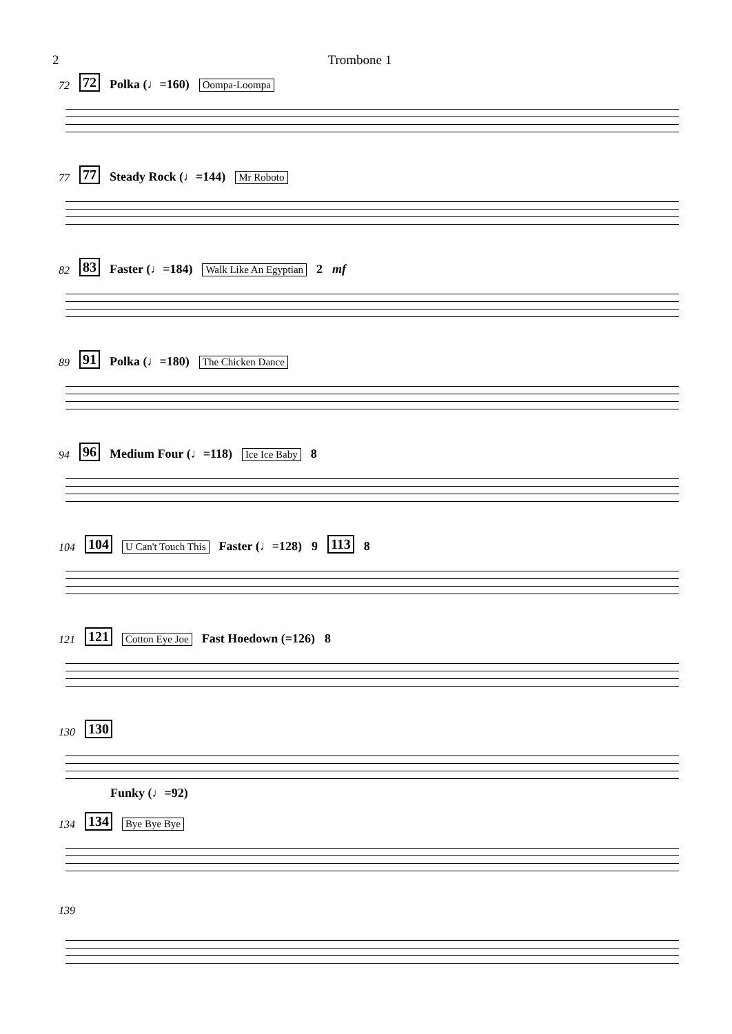2 Trombone 1
72 72 Polka (♩=160) Oompa-Loompa
77 77 Steady Rock (♩=144) Mr Roboto
82 83 Faster (♩=184) Walk Like An Egyptian 2 mf
89 91 Polka (♩=180) The Chicken Dance
94 96 Medium Four (♩=118) Ice Ice Baby 8
104 104 U Can't Touch This Faster (♩=128) 9 113 8
121 121 Cotton Eye Joe Fast Hoedown (=126) 8
130 130
Funky (♩=92)
134 134 Bye Bye Bye
139